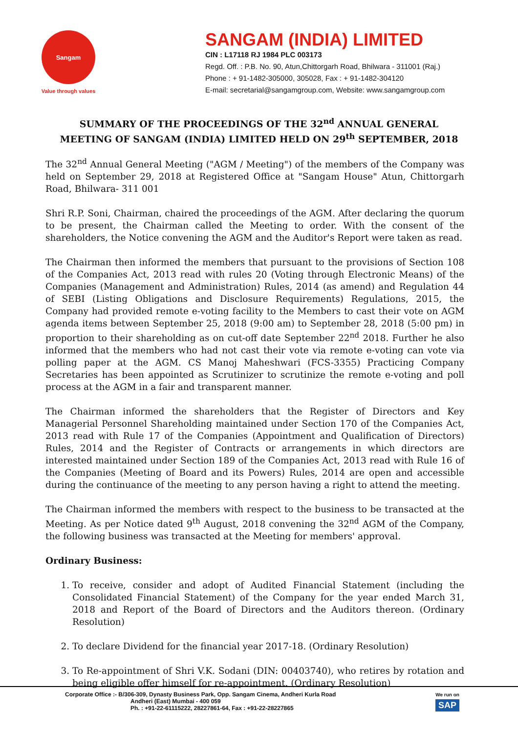Sangam
Value through values
SANGAM (INDIA) LIMITED
CIN : L17118 RJ 1984 PLC 003173
Regd. Off. : P.B. No. 90, Atun,Chittorgarh Road, Bhilwara - 311001 (Raj.)
Phone : + 91-1482-305000, 305028, Fax : + 91-1482-304120
E-mail: secretarial@sangamgroup.com, Website: www.sangamgroup.com
SUMMARY OF THE PROCEEDINGS OF THE 32<sup>nd</sup> ANNUAL GENERAL
MEETING OF SANGAM (INDIA) LIMITED HELD ON 29<sup>th</sup> SEPTEMBER, 2018
The 32<sup>nd</sup> Annual General Meeting ("AGM / Meeting") of the members of the Company was held on September 29, 2018 at Registered Office at "Sangam House" Atun, Chittorgarh Road, Bhilwara- 311 001
Shri R.P. Soni, Chairman, chaired the proceedings of the AGM. After declaring the quorum to be present, the Chairman called the Meeting to order. With the consent of the shareholders, the Notice convening the AGM and the Auditor's Report were taken as read.
The Chairman then informed the members that pursuant to the provisions of Section 108 of the Companies Act, 2013 read with rules 20 (Voting through Electronic Means) of the Companies (Management and Administration) Rules, 2014 (as amend) and Regulation 44 of SEBI (Listing Obligations and Disclosure Requirements) Regulations, 2015, the Company had provided remote e-voting facility to the Members to cast their vote on AGM agenda items between September 25, 2018 (9:00 am) to September 28, 2018 (5:00 pm) in proportion to their shareholding as on cut-off date September 22<sup>nd</sup> 2018. Further he also informed that the members who had not cast their vote via remote e-voting can vote via polling paper at the AGM. CS Manoj Maheshwari (FCS-3355) Practicing Company Secretaries has been appointed as Scrutinizer to scrutinize the remote e-voting and poll process at the AGM in a fair and transparent manner.
The Chairman informed the shareholders that the Register of Directors and Key Managerial Personnel Shareholding maintained under Section 170 of the Companies Act, 2013 read with Rule 17 of the Companies (Appointment and Qualification of Directors) Rules, 2014 and the Register of Contracts or arrangements in which directors are interested maintained under Section 189 of the Companies Act, 2013 read with Rule 16 of the Companies (Meeting of Board and its Powers) Rules, 2014 are open and accessible during the continuance of the meeting to any person having a right to attend the meeting.
The Chairman informed the members with respect to the business to be transacted at the Meeting. As per Notice dated 9<sup>th</sup> August, 2018 convening the 32<sup>nd</sup> AGM of the Company, the following business was transacted at the Meeting for members' approval.
Ordinary Business:
1. To receive, consider and adopt of Audited Financial Statement (including the Consolidated Financial Statement) of the Company for the year ended March 31, 2018 and Report of the Board of Directors and the Auditors thereon. (Ordinary Resolution)
2. To declare Dividend for the financial year 2017-18. (Ordinary Resolution)
3. To Re-appointment of Shri V.K. Sodani (DIN: 00403740), who retires by rotation and being eligible offer himself for re-appointment. (Ordinary Resolution)
Corporate Office :- B/306-309, Dynasty Business Park, Opp. Sangam Cinema, Andheri Kurla Road
Andheri (East) Mumbai - 400 059
Ph. : +91-22-61115222, 28227861-64, Fax : +91-22-28227865
We run on
SAP